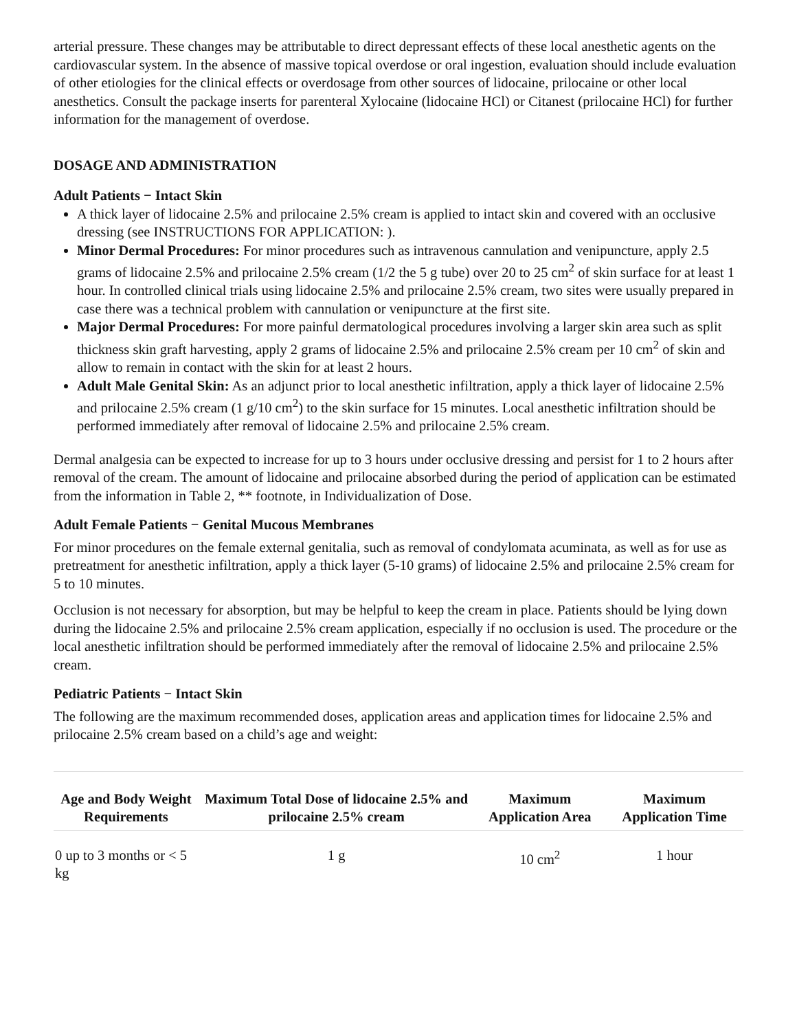arterial pressure. These changes may be attributable to direct depressant effects of these local anesthetic agents on the cardiovascular system. In the absence of massive topical overdose or oral ingestion, evaluation should include evaluation of other etiologies for the clinical effects or overdosage from other sources of lidocaine, prilocaine or other local anesthetics. Consult the package inserts for parenteral Xylocaine (lidocaine HCl) or Citanest (prilocaine HCl) for further information for the management of overdose.
DOSAGE AND ADMINISTRATION
Adult Patients − Intact Skin
A thick layer of lidocaine 2.5% and prilocaine 2.5% cream is applied to intact skin and covered with an occlusive dressing (see INSTRUCTIONS FOR APPLICATION: ).
Minor Dermal Procedures: For minor procedures such as intravenous cannulation and venipuncture, apply 2.5 grams of lidocaine 2.5% and prilocaine 2.5% cream (1/2 the 5 g tube) over 20 to 25 cm<sup>2</sup> of skin surface for at least 1 hour. In controlled clinical trials using lidocaine 2.5% and prilocaine 2.5% cream, two sites were usually prepared in case there was a technical problem with cannulation or venipuncture at the first site.
Major Dermal Procedures: For more painful dermatological procedures involving a larger skin area such as split thickness skin graft harvesting, apply 2 grams of lidocaine 2.5% and prilocaine 2.5% cream per 10 cm<sup>2</sup> of skin and allow to remain in contact with the skin for at least 2 hours.
Adult Male Genital Skin: As an adjunct prior to local anesthetic infiltration, apply a thick layer of lidocaine 2.5% and prilocaine 2.5% cream (1 g/10 cm<sup>2</sup>) to the skin surface for 15 minutes. Local anesthetic infiltration should be performed immediately after removal of lidocaine 2.5% and prilocaine 2.5% cream.
Dermal analgesia can be expected to increase for up to 3 hours under occlusive dressing and persist for 1 to 2 hours after removal of the cream. The amount of lidocaine and prilocaine absorbed during the period of application can be estimated from the information in Table 2, ** footnote, in Individualization of Dose.
Adult Female Patients − Genital Mucous Membranes
For minor procedures on the female external genitalia, such as removal of condylomata acuminata, as well as for use as pretreatment for anesthetic infiltration, apply a thick layer (5-10 grams) of lidocaine 2.5% and prilocaine 2.5% cream for 5 to 10 minutes.
Occlusion is not necessary for absorption, but may be helpful to keep the cream in place. Patients should be lying down during the lidocaine 2.5% and prilocaine 2.5% cream application, especially if no occlusion is used. The procedure or the local anesthetic infiltration should be performed immediately after the removal of lidocaine 2.5% and prilocaine 2.5% cream.
Pediatric Patients − Intact Skin
The following are the maximum recommended doses, application areas and application times for lidocaine 2.5% and prilocaine 2.5% cream based on a child’s age and weight:
| Age and Body Weight Requirements | Maximum Total Dose of lidocaine 2.5% and prilocaine 2.5% cream | Maximum Application Area | Maximum Application Time |
| --- | --- | --- | --- |
| 0 up to 3 months or < 5 kg | 1 g | 10 cm<sup>2</sup> | 1 hour |